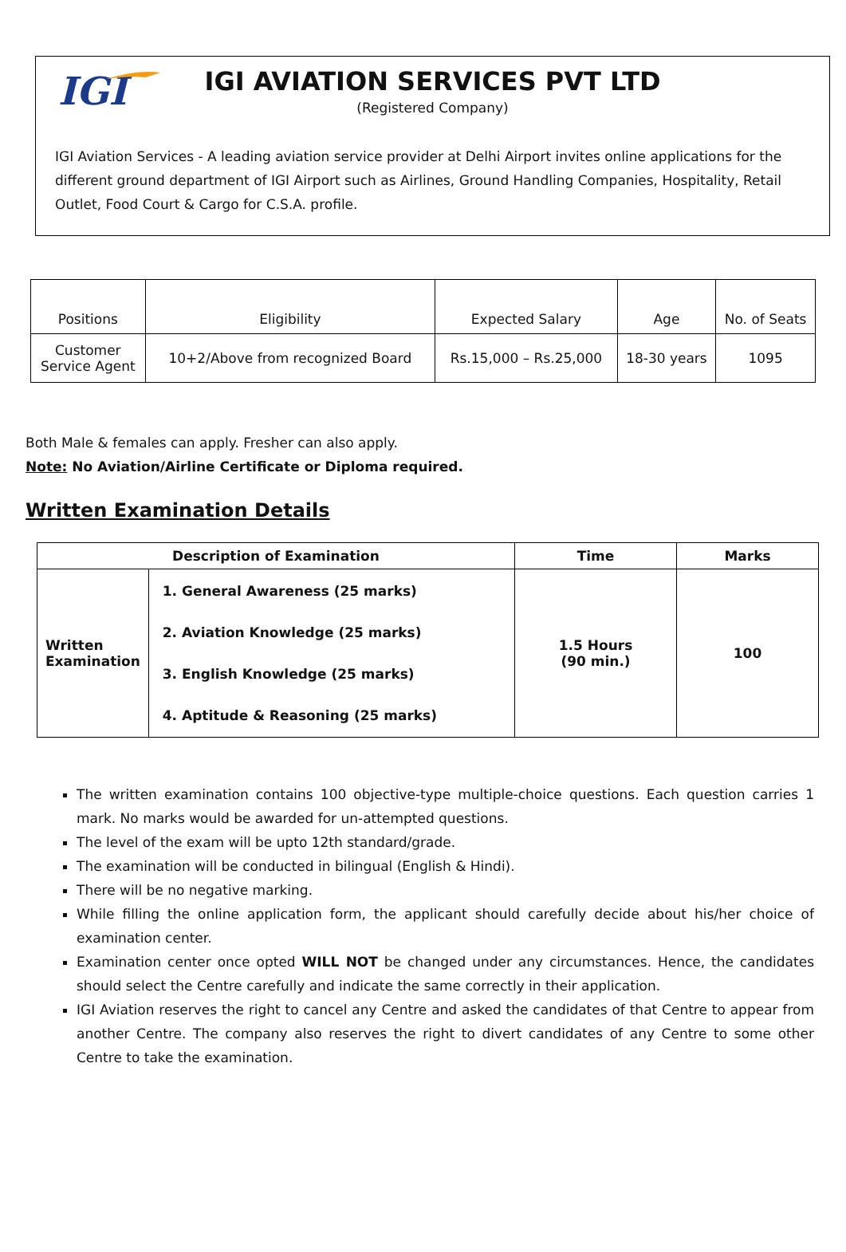IGI
IGI AVIATION SERVICES PVT LTD
(Registered Company)
IGI Aviation Services - A leading aviation service provider at Delhi Airport invites online applications for the different ground department of IGI Airport such as Airlines, Ground Handling Companies, Hospitality, Retail Outlet, Food Court & Cargo for C.S.A. profile.
| Positions | Eligibility | Expected Salary | Age | No. of Seats |
| Customer Service Agent | 10+2/Above from recognized Board | Rs.15,000 – Rs.25,000 | 18-30 years | 1095 |
Both Male & females can apply. Fresher can also apply.
Note: No Aviation/Airline Certificate or Diploma required.
Written Examination Details
| Description of Examination | | Time | Marks |
| --- | --- | --- | --- |
| Written Examination | 1. General Awareness (25 marks) 2. Aviation Knowledge (25 marks) 3. English Knowledge (25 marks) 4. Aptitude & Reasoning (25 marks) | 1.5 Hours (90 min.) | 100 |
The written examination contains 100 objective-type multiple-choice questions. Each question carries 1 mark. No marks would be awarded for un-attempted questions.
The level of the exam will be upto 12th standard/grade.
The examination will be conducted in bilingual (English & Hindi).
There will be no negative marking.
While filling the online application form, the applicant should carefully decide about his/her choice of examination center.
Examination center once opted WILL NOT be changed under any circumstances. Hence, the candidates should select the Centre carefully and indicate the same correctly in their application.
IGI Aviation reserves the right to cancel any Centre and asked the candidates of that Centre to appear from another Centre. The company also reserves the right to divert candidates of any Centre to some other Centre to take the examination.